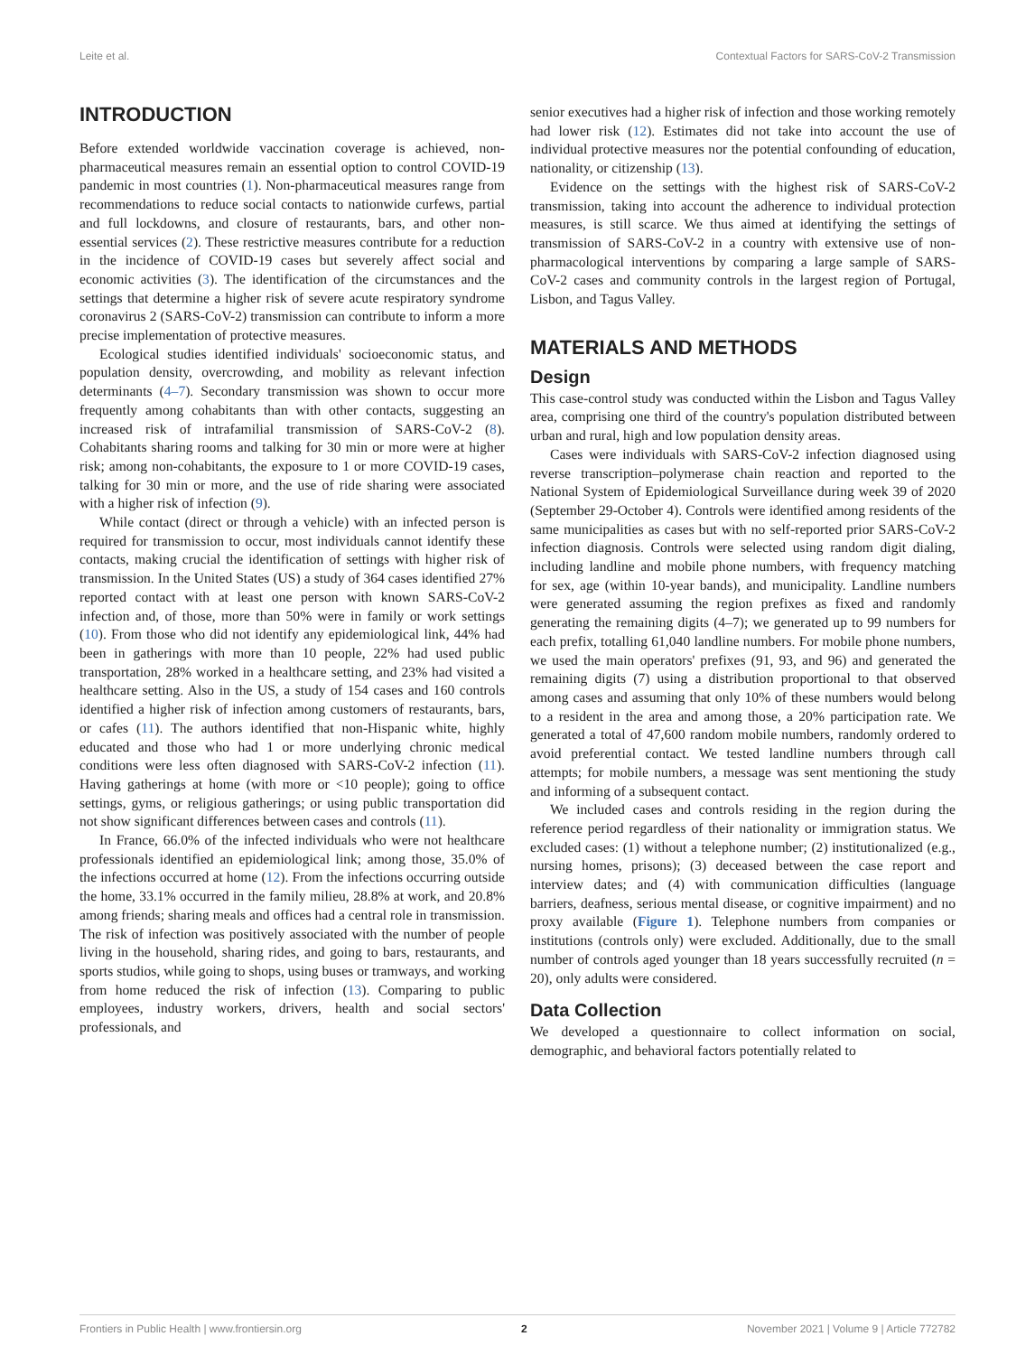Leite et al. Contextual Factors for SARS-CoV-2 Transmission
INTRODUCTION
Before extended worldwide vaccination coverage is achieved, non-pharmaceutical measures remain an essential option to control COVID-19 pandemic in most countries (1). Non-pharmaceutical measures range from recommendations to reduce social contacts to nationwide curfews, partial and full lockdowns, and closure of restaurants, bars, and other non-essential services (2). These restrictive measures contribute for a reduction in the incidence of COVID-19 cases but severely affect social and economic activities (3). The identification of the circumstances and the settings that determine a higher risk of severe acute respiratory syndrome coronavirus 2 (SARS-CoV-2) transmission can contribute to inform a more precise implementation of protective measures.
Ecological studies identified individuals' socioeconomic status, and population density, overcrowding, and mobility as relevant infection determinants (4–7). Secondary transmission was shown to occur more frequently among cohabitants than with other contacts, suggesting an increased risk of intrafamilial transmission of SARS-CoV-2 (8). Cohabitants sharing rooms and talking for 30 min or more were at higher risk; among non-cohabitants, the exposure to 1 or more COVID-19 cases, talking for 30 min or more, and the use of ride sharing were associated with a higher risk of infection (9).
While contact (direct or through a vehicle) with an infected person is required for transmission to occur, most individuals cannot identify these contacts, making crucial the identification of settings with higher risk of transmission. In the United States (US) a study of 364 cases identified 27% reported contact with at least one person with known SARS-CoV-2 infection and, of those, more than 50% were in family or work settings (10). From those who did not identify any epidemiological link, 44% had been in gatherings with more than 10 people, 22% had used public transportation, 28% worked in a healthcare setting, and 23% had visited a healthcare setting. Also in the US, a study of 154 cases and 160 controls identified a higher risk of infection among customers of restaurants, bars, or cafes (11). The authors identified that non-Hispanic white, highly educated and those who had 1 or more underlying chronic medical conditions were less often diagnosed with SARS-CoV-2 infection (11). Having gatherings at home (with more or <10 people); going to office settings, gyms, or religious gatherings; or using public transportation did not show significant differences between cases and controls (11).
In France, 66.0% of the infected individuals who were not healthcare professionals identified an epidemiological link; among those, 35.0% of the infections occurred at home (12). From the infections occurring outside the home, 33.1% occurred in the family milieu, 28.8% at work, and 20.8% among friends; sharing meals and offices had a central role in transmission. The risk of infection was positively associated with the number of people living in the household, sharing rides, and going to bars, restaurants, and sports studios, while going to shops, using buses or tramways, and working from home reduced the risk of infection (13). Comparing to public employees, industry workers, drivers, health and social sectors' professionals, and
senior executives had a higher risk of infection and those working remotely had lower risk (12). Estimates did not take into account the use of individual protective measures nor the potential confounding of education, nationality, or citizenship (13).
Evidence on the settings with the highest risk of SARS-CoV-2 transmission, taking into account the adherence to individual protection measures, is still scarce. We thus aimed at identifying the settings of transmission of SARS-CoV-2 in a country with extensive use of non-pharmacological interventions by comparing a large sample of SARS-CoV-2 cases and community controls in the largest region of Portugal, Lisbon, and Tagus Valley.
MATERIALS AND METHODS
Design
This case-control study was conducted within the Lisbon and Tagus Valley area, comprising one third of the country's population distributed between urban and rural, high and low population density areas.
Cases were individuals with SARS-CoV-2 infection diagnosed using reverse transcription–polymerase chain reaction and reported to the National System of Epidemiological Surveillance during week 39 of 2020 (September 29-October 4). Controls were identified among residents of the same municipalities as cases but with no self-reported prior SARS-CoV-2 infection diagnosis. Controls were selected using random digit dialing, including landline and mobile phone numbers, with frequency matching for sex, age (within 10-year bands), and municipality. Landline numbers were generated assuming the region prefixes as fixed and randomly generating the remaining digits (4–7); we generated up to 99 numbers for each prefix, totalling 61,040 landline numbers. For mobile phone numbers, we used the main operators' prefixes (91, 93, and 96) and generated the remaining digits (7) using a distribution proportional to that observed among cases and assuming that only 10% of these numbers would belong to a resident in the area and among those, a 20% participation rate. We generated a total of 47,600 random mobile numbers, randomly ordered to avoid preferential contact. We tested landline numbers through call attempts; for mobile numbers, a message was sent mentioning the study and informing of a subsequent contact.
We included cases and controls residing in the region during the reference period regardless of their nationality or immigration status. We excluded cases: (1) without a telephone number; (2) institutionalized (e.g., nursing homes, prisons); (3) deceased between the case report and interview dates; and (4) with communication difficulties (language barriers, deafness, serious mental disease, or cognitive impairment) and no proxy available (Figure 1). Telephone numbers from companies or institutions (controls only) were excluded. Additionally, due to the small number of controls aged younger than 18 years successfully recruited (n = 20), only adults were considered.
Data Collection
We developed a questionnaire to collect information on social, demographic, and behavioral factors potentially related to
Frontiers in Public Health | www.frontiersin.org 2 November 2021 | Volume 9 | Article 772782